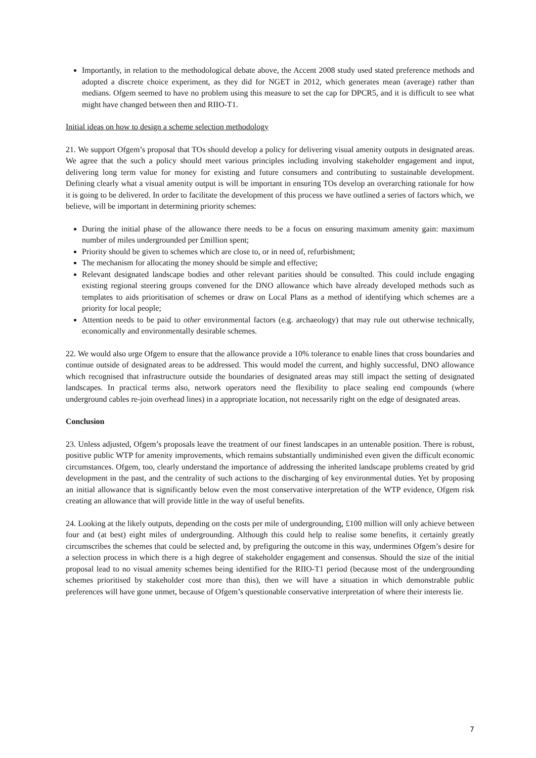Importantly, in relation to the methodological debate above, the Accent 2008 study used stated preference methods and adopted a discrete choice experiment, as they did for NGET in 2012, which generates mean (average) rather than medians. Ofgem seemed to have no problem using this measure to set the cap for DPCR5, and it is difficult to see what might have changed between then and RIIO-T1.
Initial ideas on how to design a scheme selection methodology
21. We support Ofgem’s proposal that TOs should develop a policy for delivering visual amenity outputs in designated areas. We agree that the such a policy should meet various principles including involving stakeholder engagement and input, delivering long term value for money for existing and future consumers and contributing to sustainable development. Defining clearly what a visual amenity output is will be important in ensuring TOs develop an overarching rationale for how it is going to be delivered. In order to facilitate the development of this process we have outlined a series of factors which, we believe, will be important in determining priority schemes:
During the initial phase of the allowance there needs to be a focus on ensuring maximum amenity gain: maximum number of miles undergrounded per £million spent;
Priority should be given to schemes which are close to, or in need of, refurbishment;
The mechanism for allocating the money should be simple and effective;
Relevant designated landscape bodies and other relevant parities should be consulted. This could include engaging existing regional steering groups convened for the DNO allowance which have already developed methods such as templates to aids prioritisation of schemes or draw on Local Plans as a method of identifying which schemes are a priority for local people;
Attention needs to be paid to other environmental factors (e.g. archaeology) that may rule out otherwise technically, economically and environmentally desirable schemes.
22. We would also urge Ofgem to ensure that the allowance provide a 10% tolerance to enable lines that cross boundaries and continue outside of designated areas to be addressed. This would model the current, and highly successful, DNO allowance which recognised that infrastructure outside the boundaries of designated areas may still impact the setting of designated landscapes. In practical terms also, network operators need the flexibility to place sealing end compounds (where underground cables re-join overhead lines) in a appropriate location, not necessarily right on the edge of designated areas.
Conclusion
23. Unless adjusted, Ofgem’s proposals leave the treatment of our finest landscapes in an untenable position. There is robust, positive public WTP for amenity improvements, which remains substantially undiminished even given the difficult economic circumstances. Ofgem, too, clearly understand the importance of addressing the inherited landscape problems created by grid development in the past, and the centrality of such actions to the discharging of key environmental duties. Yet by proposing an initial allowance that is significantly below even the most conservative interpretation of the WTP evidence, Ofgem risk creating an allowance that will provide little in the way of useful benefits.
24. Looking at the likely outputs, depending on the costs per mile of undergrounding, £100 million will only achieve between four and (at best) eight miles of undergrounding. Although this could help to realise some benefits, it certainly greatly circumscribes the schemes that could be selected and, by prefiguring the outcome in this way, undermines Ofgem’s desire for a selection process in which there is a high degree of stakeholder engagement and consensus. Should the size of the initial proposal lead to no visual amenity schemes being identified for the RIIO-T1 period (because most of the undergrounding schemes prioritised by stakeholder cost more than this), then we will have a situation in which demonstrable public preferences will have gone unmet, because of Ofgem’s questionable conservative interpretation of where their interests lie.
7